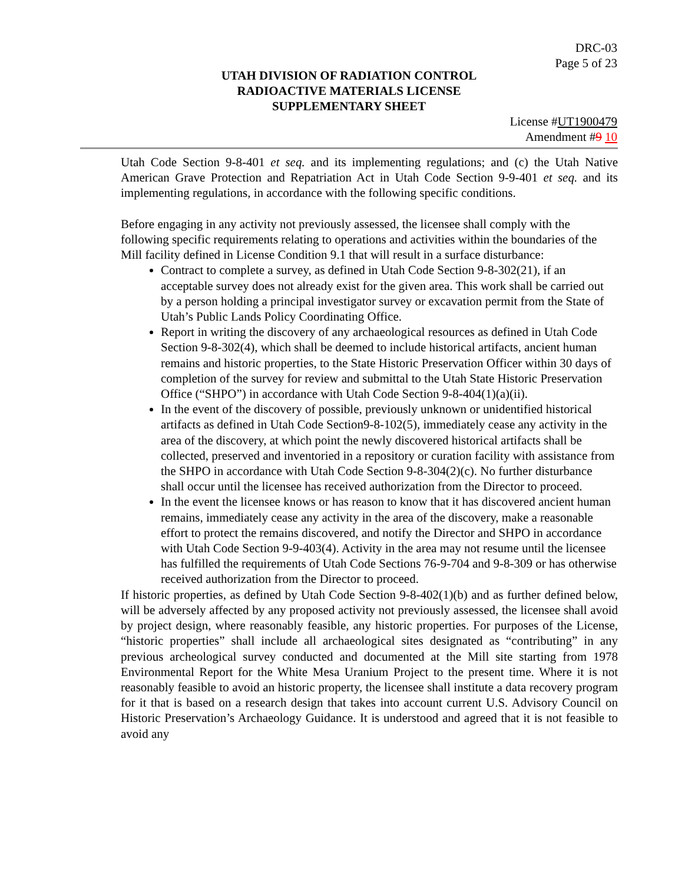DRC-03
Page 5 of 23
UTAH DIVISION OF RADIATION CONTROL
RADIOACTIVE MATERIALS LICENSE
SUPPLEMENTARY SHEET
License #UT1900479
Amendment #9 10
Utah Code Section 9-8-401 et seq. and its implementing regulations; and (c) the Utah Native American Grave Protection and Repatriation Act in Utah Code Section 9-9-401 et seq. and its implementing regulations, in accordance with the following specific conditions.
Before engaging in any activity not previously assessed, the licensee shall comply with the following specific requirements relating to operations and activities within the boundaries of the Mill facility defined in License Condition 9.1 that will result in a surface disturbance:
Contract to complete a survey, as defined in Utah Code Section 9-8-302(21), if an acceptable survey does not already exist for the given area. This work shall be carried out by a person holding a principal investigator survey or excavation permit from the State of Utah’s Public Lands Policy Coordinating Office.
Report in writing the discovery of any archaeological resources as defined in Utah Code Section 9-8-302(4), which shall be deemed to include historical artifacts, ancient human remains and historic properties, to the State Historic Preservation Officer within 30 days of completion of the survey for review and submittal to the Utah State Historic Preservation Office (“SHPO”) in accordance with Utah Code Section 9-8-404(1)(a)(ii).
In the event of the discovery of possible, previously unknown or unidentified historical artifacts as defined in Utah Code Section9-8-102(5), immediately cease any activity in the area of the discovery, at which point the newly discovered historical artifacts shall be collected, preserved and inventoried in a repository or curation facility with assistance from the SHPO in accordance with Utah Code Section 9-8-304(2)(c). No further disturbance shall occur until the licensee has received authorization from the Director to proceed.
In the event the licensee knows or has reason to know that it has discovered ancient human remains, immediately cease any activity in the area of the discovery, make a reasonable effort to protect the remains discovered, and notify the Director and SHPO in accordance with Utah Code Section 9-9-403(4). Activity in the area may not resume until the licensee has fulfilled the requirements of Utah Code Sections 76-9-704 and 9-8-309 or has otherwise received authorization from the Director to proceed.
If historic properties, as defined by Utah Code Section 9-8-402(1)(b) and as further defined below, will be adversely affected by any proposed activity not previously assessed, the licensee shall avoid by project design, where reasonably feasible, any historic properties. For purposes of the License, “historic properties” shall include all archaeological sites designated as “contributing” in any previous archeological survey conducted and documented at the Mill site starting from 1978 Environmental Report for the White Mesa Uranium Project to the present time. Where it is not reasonably feasible to avoid an historic property, the licensee shall institute a data recovery program for it that is based on a research design that takes into account current U.S. Advisory Council on Historic Preservation’s Archaeology Guidance. It is understood and agreed that it is not feasible to avoid any